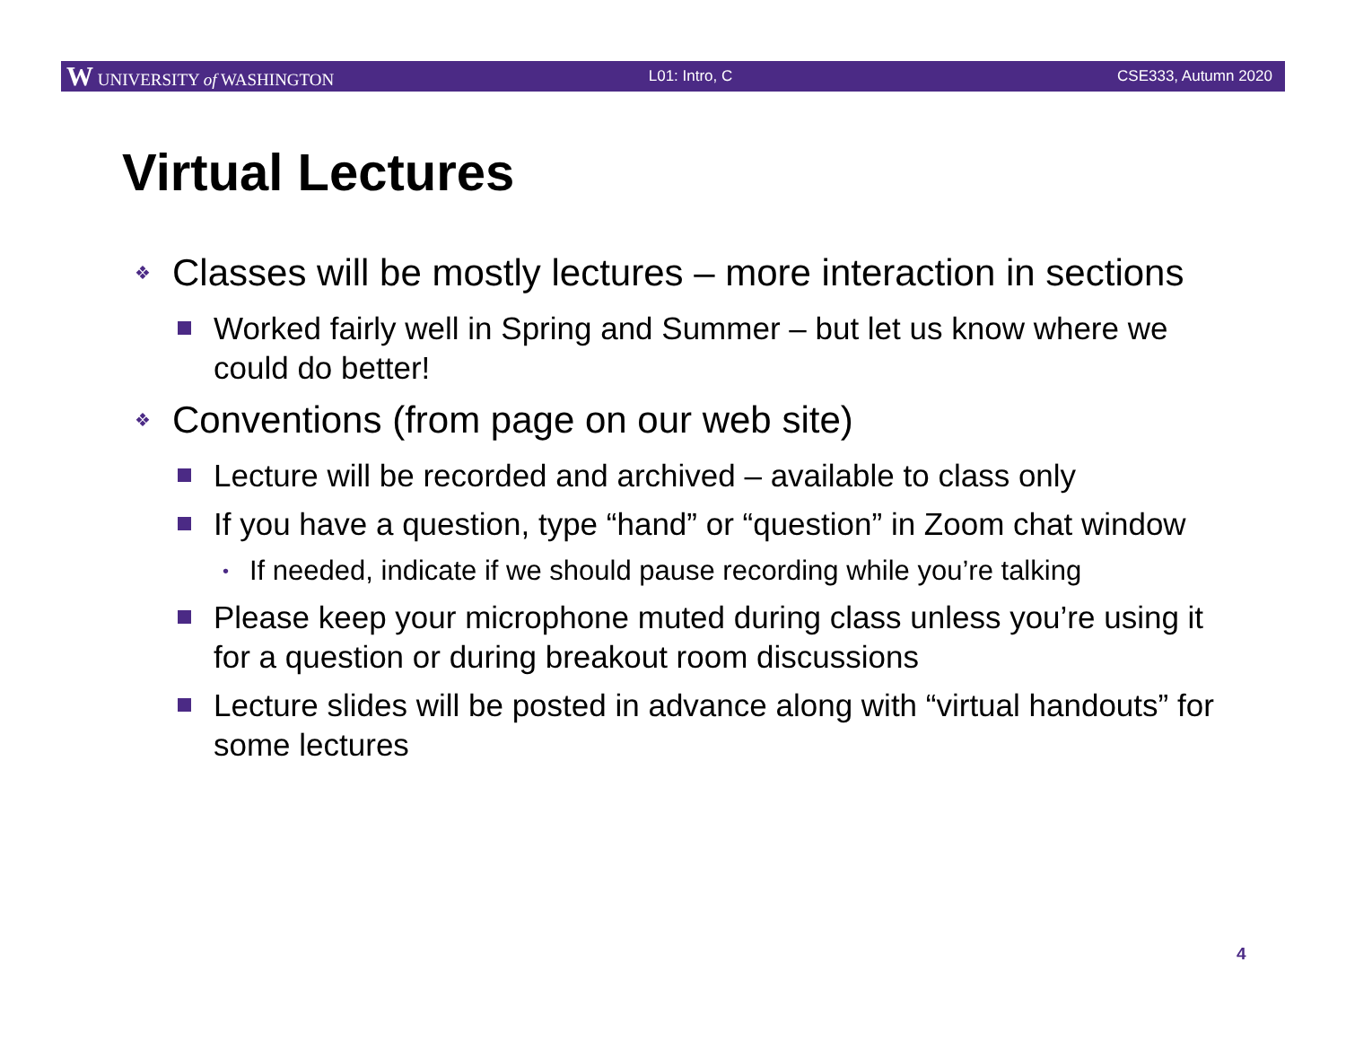W UNIVERSITY of WASHINGTON L01: Intro, C CSE333, Autumn 2020
Virtual Lectures
❖ Classes will be mostly lectures – more interaction in sections
Worked fairly well in Spring and Summer – but let us know where we could do better!
❖ Conventions (from page on our web site)
Lecture will be recorded and archived – available to class only
If you have a question, type “hand” or “question” in Zoom chat window
• If needed, indicate if we should pause recording while you’re talking
Please keep your microphone muted during class unless you’re using it for a question or during breakout room discussions
Lecture slides will be posted in advance along with “virtual handouts” for some lectures
4